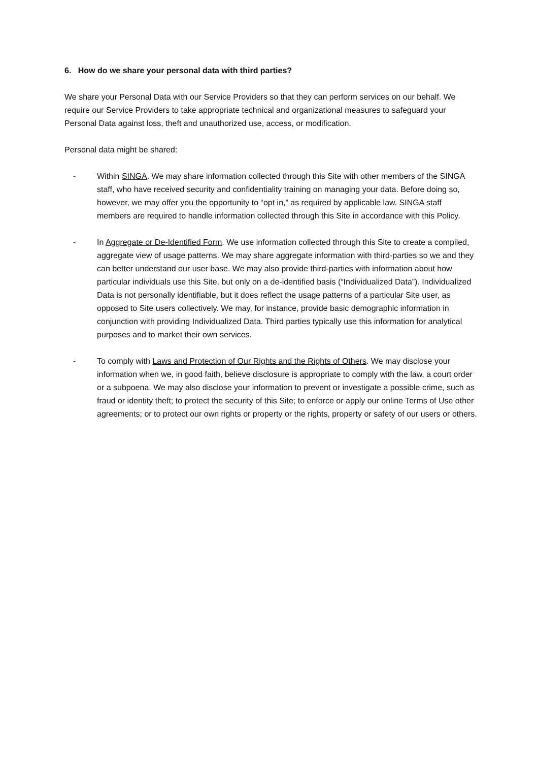6. How do we share your personal data with third parties?
We share your Personal Data with our Service Providers so that they can perform services on our behalf. We require our Service Providers to take appropriate technical and organizational measures to safeguard your Personal Data against loss, theft and unauthorized use, access, or modification.
Personal data might be shared:
- Within SINGA. We may share information collected through this Site with other members of the SINGA staff, who have received security and confidentiality training on managing your data. Before doing so, however, we may offer you the opportunity to “opt in,” as required by applicable law. SINGA staff members are required to handle information collected through this Site in accordance with this Policy.
- In Aggregate or De-Identified Form. We use information collected through this Site to create a compiled, aggregate view of usage patterns. We may share aggregate information with third-parties so we and they can better understand our user base. We may also provide third-parties with information about how particular individuals use this Site, but only on a de-identified basis (“Individualized Data”). Individualized Data is not personally identifiable, but it does reflect the usage patterns of a particular Site user, as opposed to Site users collectively. We may, for instance, provide basic demographic information in conjunction with providing Individualized Data. Third parties typically use this information for analytical purposes and to market their own services.
- To comply with Laws and Protection of Our Rights and the Rights of Others. We may disclose your information when we, in good faith, believe disclosure is appropriate to comply with the law, a court order or a subpoena. We may also disclose your information to prevent or investigate a possible crime, such as fraud or identity theft; to protect the security of this Site; to enforce or apply our online Terms of Use other agreements; or to protect our own rights or property or the rights, property or safety of our users or others.